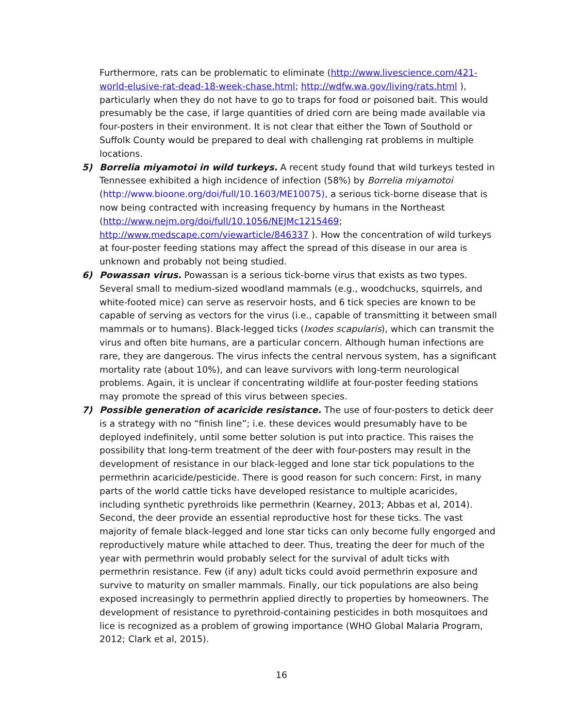Furthermore, rats can be problematic to eliminate (http://www.livescience.com/421-world-elusive-rat-dead-18-week-chase.html; http://wdfw.wa.gov/living/rats.html ), particularly when they do not have to go to traps for food or poisoned bait. This would presumably be the case, if large quantities of dried corn are being made available via four-posters in their environment. It is not clear that either the Town of Southold or Suffolk County would be prepared to deal with challenging rat problems in multiple locations.
5) Borrelia miyamotoi in wild turkeys. A recent study found that wild turkeys tested in Tennessee exhibited a high incidence of infection (58%) by Borrelia miyamotoi (http://www.bioone.org/doi/full/10.1603/ME10075), a serious tick-borne disease that is now being contracted with increasing frequency by humans in the Northeast (http://www.nejm.org/doi/full/10.1056/NEJMc1215469; http://www.medscape.com/viewarticle/846337 ). How the concentration of wild turkeys at four-poster feeding stations may affect the spread of this disease in our area is unknown and probably not being studied.
6) Powassan virus. Powassan is a serious tick-borne virus that exists as two types. Several small to medium-sized woodland mammals (e.g., woodchucks, squirrels, and white-footed mice) can serve as reservoir hosts, and 6 tick species are known to be capable of serving as vectors for the virus (i.e., capable of transmitting it between small mammals or to humans). Black-legged ticks (Ixodes scapularis), which can transmit the virus and often bite humans, are a particular concern. Although human infections are rare, they are dangerous. The virus infects the central nervous system, has a significant mortality rate (about 10%), and can leave survivors with long-term neurological problems. Again, it is unclear if concentrating wildlife at four-poster feeding stations may promote the spread of this virus between species.
7) Possible generation of acaricide resistance. The use of four-posters to detick deer is a strategy with no “finish line”; i.e. these devices would presumably have to be deployed indefinitely, until some better solution is put into practice. This raises the possibility that long-term treatment of the deer with four-posters may result in the development of resistance in our black-legged and lone star tick populations to the permethrin acaricide/pesticide. There is good reason for such concern: First, in many parts of the world cattle ticks have developed resistance to multiple acaricides, including synthetic pyrethroids like permethrin (Kearney, 2013; Abbas et al, 2014). Second, the deer provide an essential reproductive host for these ticks. The vast majority of female black-legged and lone star ticks can only become fully engorged and reproductively mature while attached to deer. Thus, treating the deer for much of the year with permethrin would probably select for the survival of adult ticks with permethrin resistance. Few (if any) adult ticks could avoid permethrin exposure and survive to maturity on smaller mammals. Finally, our tick populations are also being exposed increasingly to permethrin applied directly to properties by homeowners. The development of resistance to pyrethroid-containing pesticides in both mosquitoes and lice is recognized as a problem of growing importance (WHO Global Malaria Program, 2012; Clark et al, 2015).
16